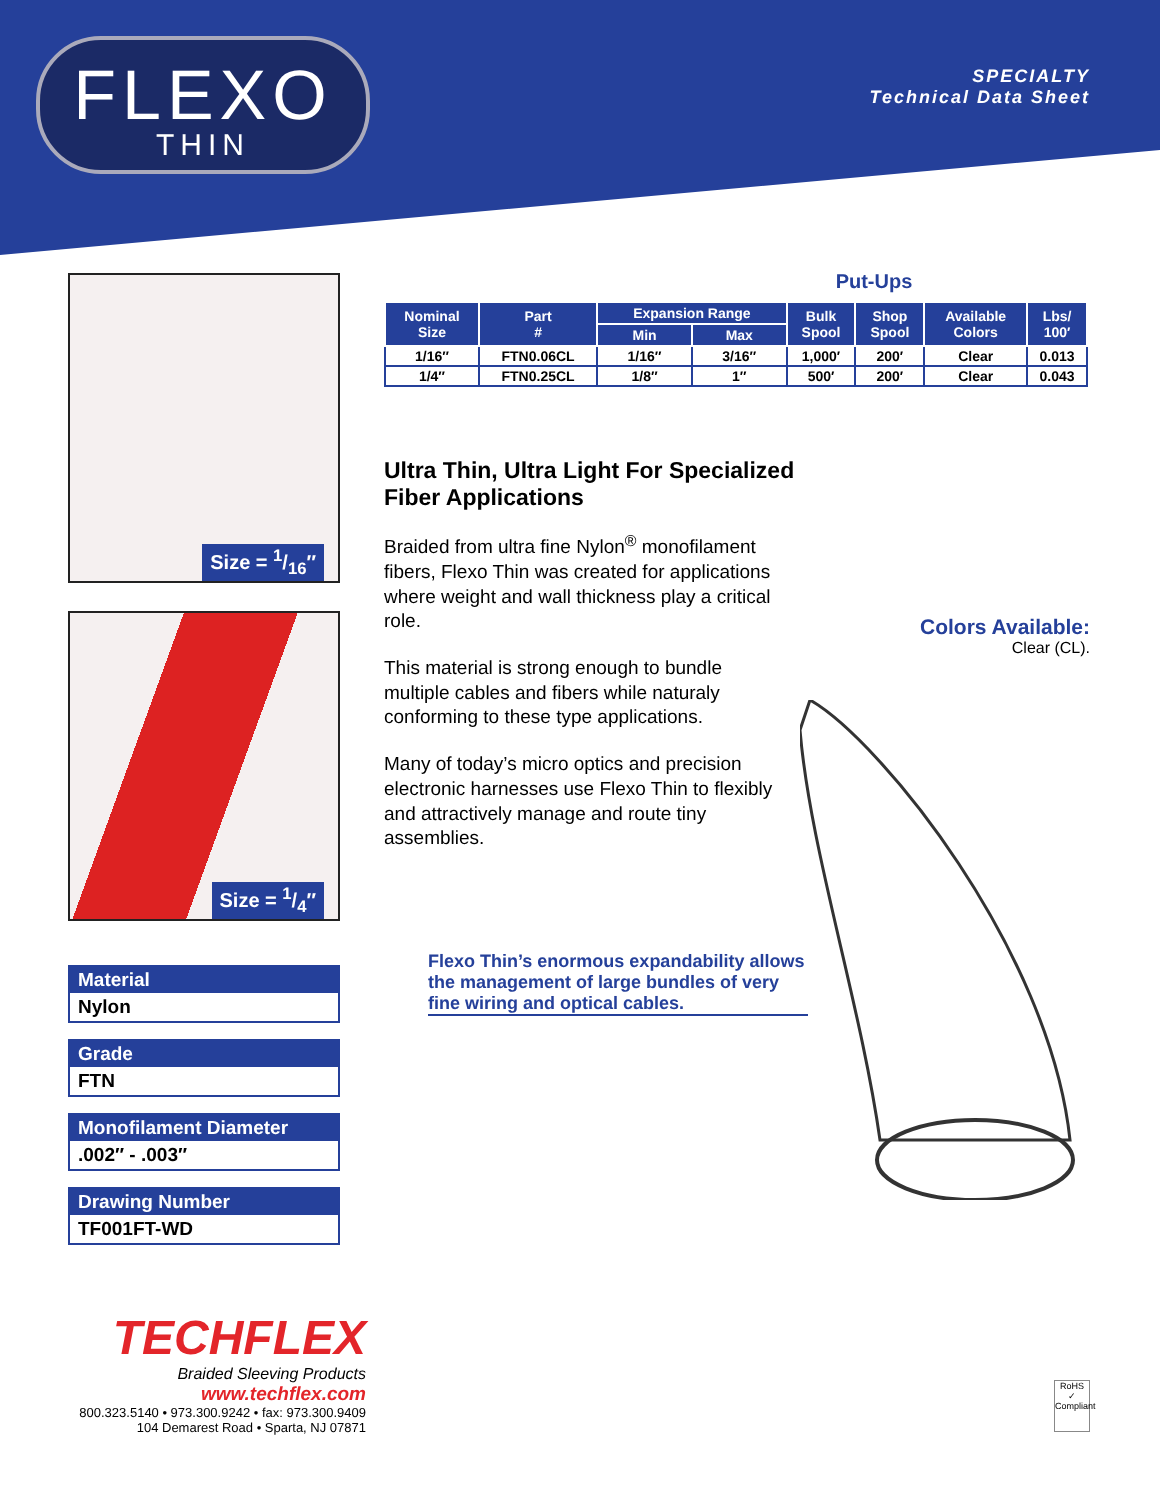FLEXO
THIN
SPECIALTY
Technical Data Sheet
Size = 1/16″
Size = 1/4″
Material
Nylon
Grade
FTN
Monofilament Diameter
.002″ - .003″
Drawing Number
TF001FT-WD
Put-Ups
| Nominal Size | Part # | Expansion Range | | Bulk Spool | Shop Spool | Available Colors | Lbs/ 100′ |
| --- | --- | --- | --- | --- | --- | --- | --- |
| | | Min | Max | | | | |
| 1/16″ | FTN0.06CL | 1/16″ | 3/16″ | 1,000′ | 200′ | Clear | 0.013 |
| 1/4″ | FTN0.25CL | 1/8″ | 1″ | 500′ | 200′ | Clear | 0.043 |
Ultra Thin, Ultra Light For Specialized Fiber Applications
Braided from ultra fine Nylon<sup>®</sup> monofilament fibers, Flexo Thin was created for applications where weight and wall thickness play a critical role.
This material is strong enough to bundle multiple cables and fibers while naturaly conforming to these type applications.
Many of today’s micro optics and precision electronic harnesses use Flexo Thin to flexibly and attractively manage and route tiny assemblies.
Flexo Thin’s enormous expandability allows the management of large bundles of very fine wiring and optical cables.
Colors Available:
Clear (CL).
TECHFLEX
Braided Sleeving Products
www.techflex.com
800.323.5140 • 973.300.9242 • fax: 973.300.9409
104 Demarest Road • Sparta, NJ 07871
RoHS
✓
Compliant